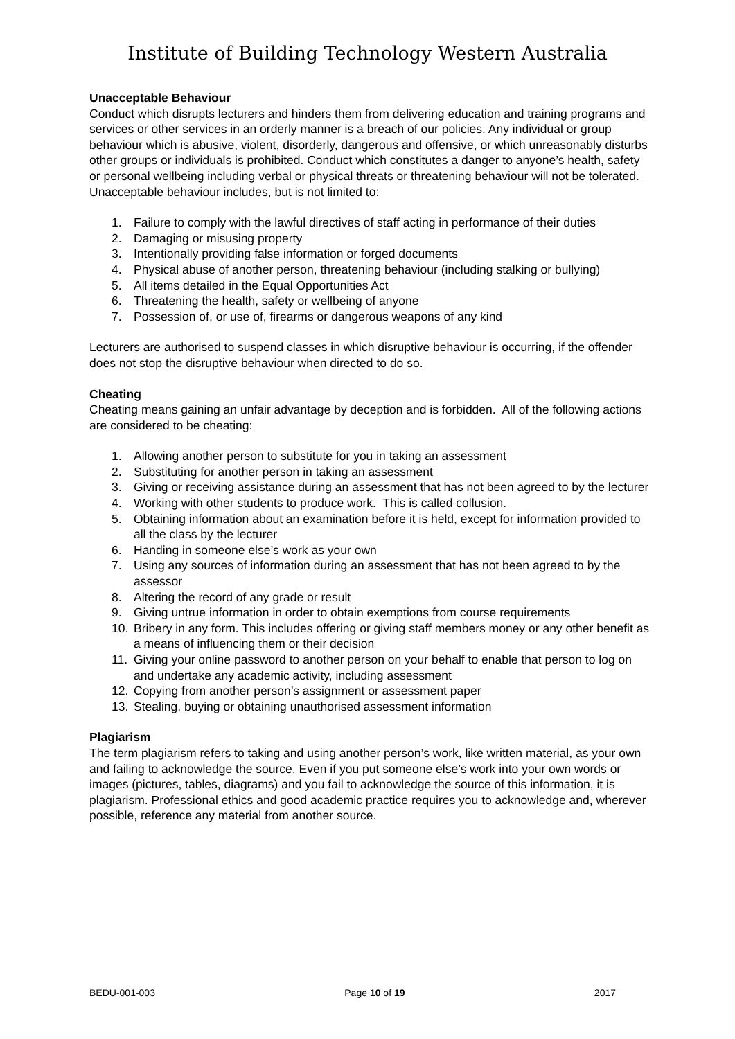Institute of Building Technology Western Australia
Unacceptable Behaviour
Conduct which disrupts lecturers and hinders them from delivering education and training programs and services or other services in an orderly manner is a breach of our policies. Any individual or group behaviour which is abusive, violent, disorderly, dangerous and offensive, or which unreasonably disturbs other groups or individuals is prohibited. Conduct which constitutes a danger to anyone’s health, safety or personal wellbeing including verbal or physical threats or threatening behaviour will not be tolerated. Unacceptable behaviour includes, but is not limited to:
1. Failure to comply with the lawful directives of staff acting in performance of their duties
2. Damaging or misusing property
3. Intentionally providing false information or forged documents
4. Physical abuse of another person, threatening behaviour (including stalking or bullying)
5. All items detailed in the Equal Opportunities Act
6. Threatening the health, safety or wellbeing of anyone
7. Possession of, or use of, firearms or dangerous weapons of any kind
Lecturers are authorised to suspend classes in which disruptive behaviour is occurring, if the offender does not stop the disruptive behaviour when directed to do so.
Cheating
Cheating means gaining an unfair advantage by deception and is forbidden. All of the following actions are considered to be cheating:
1. Allowing another person to substitute for you in taking an assessment
2. Substituting for another person in taking an assessment
3. Giving or receiving assistance during an assessment that has not been agreed to by the lecturer
4. Working with other students to produce work. This is called collusion.
5. Obtaining information about an examination before it is held, except for information provided to all the class by the lecturer
6. Handing in someone else’s work as your own
7. Using any sources of information during an assessment that has not been agreed to by the assessor
8. Altering the record of any grade or result
9. Giving untrue information in order to obtain exemptions from course requirements
10. Bribery in any form. This includes offering or giving staff members money or any other benefit as a means of influencing them or their decision
11. Giving your online password to another person on your behalf to enable that person to log on and undertake any academic activity, including assessment
12. Copying from another person’s assignment or assessment paper
13. Stealing, buying or obtaining unauthorised assessment information
Plagiarism
The term plagiarism refers to taking and using another person’s work, like written material, as your own and failing to acknowledge the source. Even if you put someone else’s work into your own words or images (pictures, tables, diagrams) and you fail to acknowledge the source of this information, it is plagiarism. Professional ethics and good academic practice requires you to acknowledge and, wherever possible, reference any material from another source.
BEDU-001-003 Page 10 of 19 2017